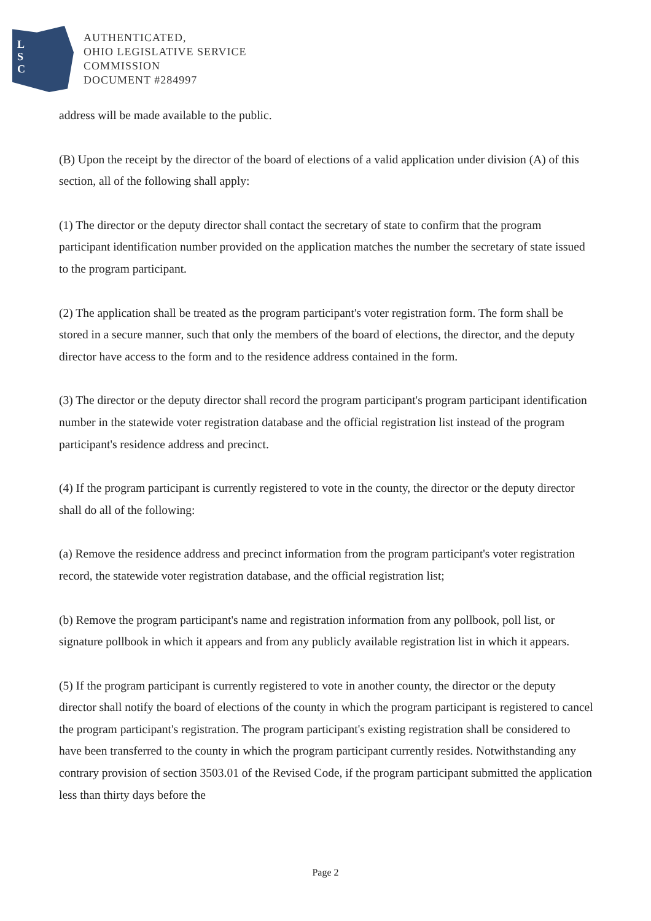L
S
C
AUTHENTICATED,
OHIO LEGISLATIVE SERVICE
COMMISSION
DOCUMENT #284997
address will be made available to the public.
(B) Upon the receipt by the director of the board of elections of a valid application under division (A) of this section, all of the following shall apply:
(1) The director or the deputy director shall contact the secretary of state to confirm that the program participant identification number provided on the application matches the number the secretary of state issued to the program participant.
(2) The application shall be treated as the program participant's voter registration form. The form shall be stored in a secure manner, such that only the members of the board of elections, the director, and the deputy director have access to the form and to the residence address contained in the form.
(3) The director or the deputy director shall record the program participant's program participant identification number in the statewide voter registration database and the official registration list instead of the program participant's residence address and precinct.
(4) If the program participant is currently registered to vote in the county, the director or the deputy director shall do all of the following:
(a) Remove the residence address and precinct information from the program participant's voter registration record, the statewide voter registration database, and the official registration list;
(b) Remove the program participant's name and registration information from any pollbook, poll list, or signature pollbook in which it appears and from any publicly available registration list in which it appears.
(5) If the program participant is currently registered to vote in another county, the director or the deputy director shall notify the board of elections of the county in which the program participant is registered to cancel the program participant's registration. The program participant's existing registration shall be considered to have been transferred to the county in which the program participant currently resides. Notwithstanding any contrary provision of section 3503.01 of the Revised Code, if the program participant submitted the application less than thirty days before the
Page 2